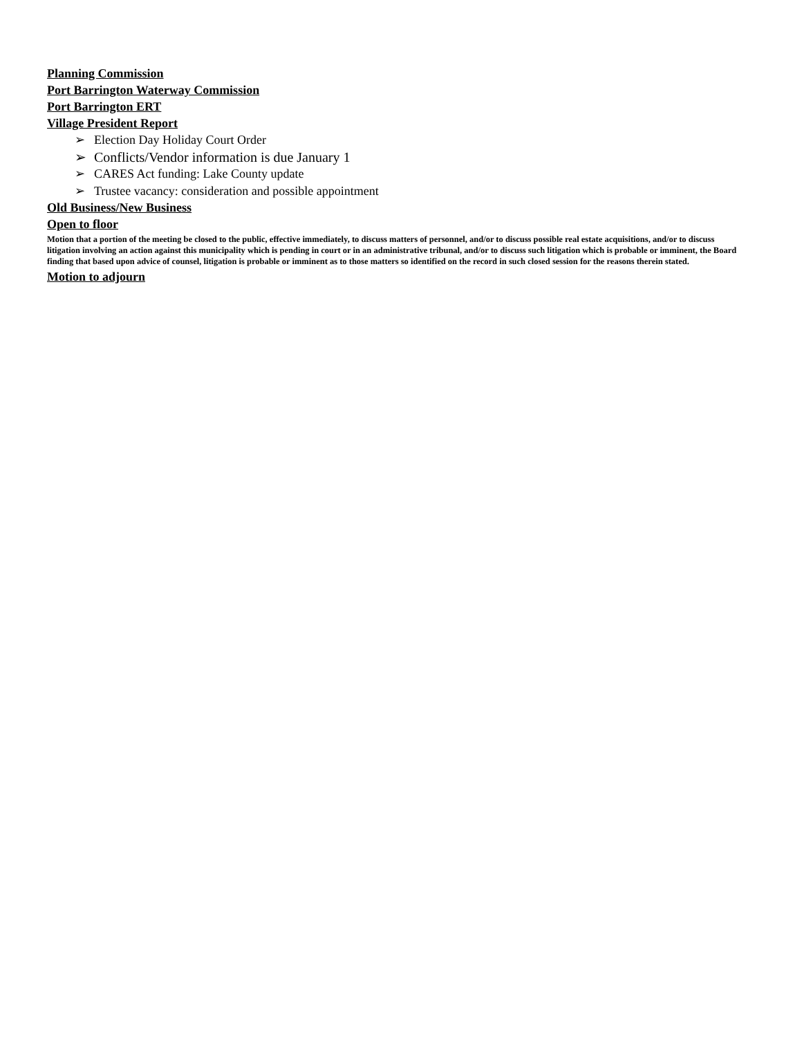Planning Commission
Port Barrington Waterway Commission
Port Barrington ERT
Village President Report
➢ Election Day Holiday Court Order
➢ Conflicts/Vendor information is due January 1
➢ CARES Act funding: Lake County update
➢ Trustee vacancy: consideration and possible appointment
Old Business/New Business
Open to floor
Motion that a portion of the meeting be closed to the public, effective immediately, to discuss matters of personnel, and/or to discuss possible real estate acquisitions, and/or to discuss litigation involving an action against this municipality which is pending in court or in an administrative tribunal, and/or to discuss such litigation which is probable or imminent, the Board finding that based upon advice of counsel, litigation is probable or imminent as to those matters so identified on the record in such closed session for the reasons therein stated.
Motion to adjourn